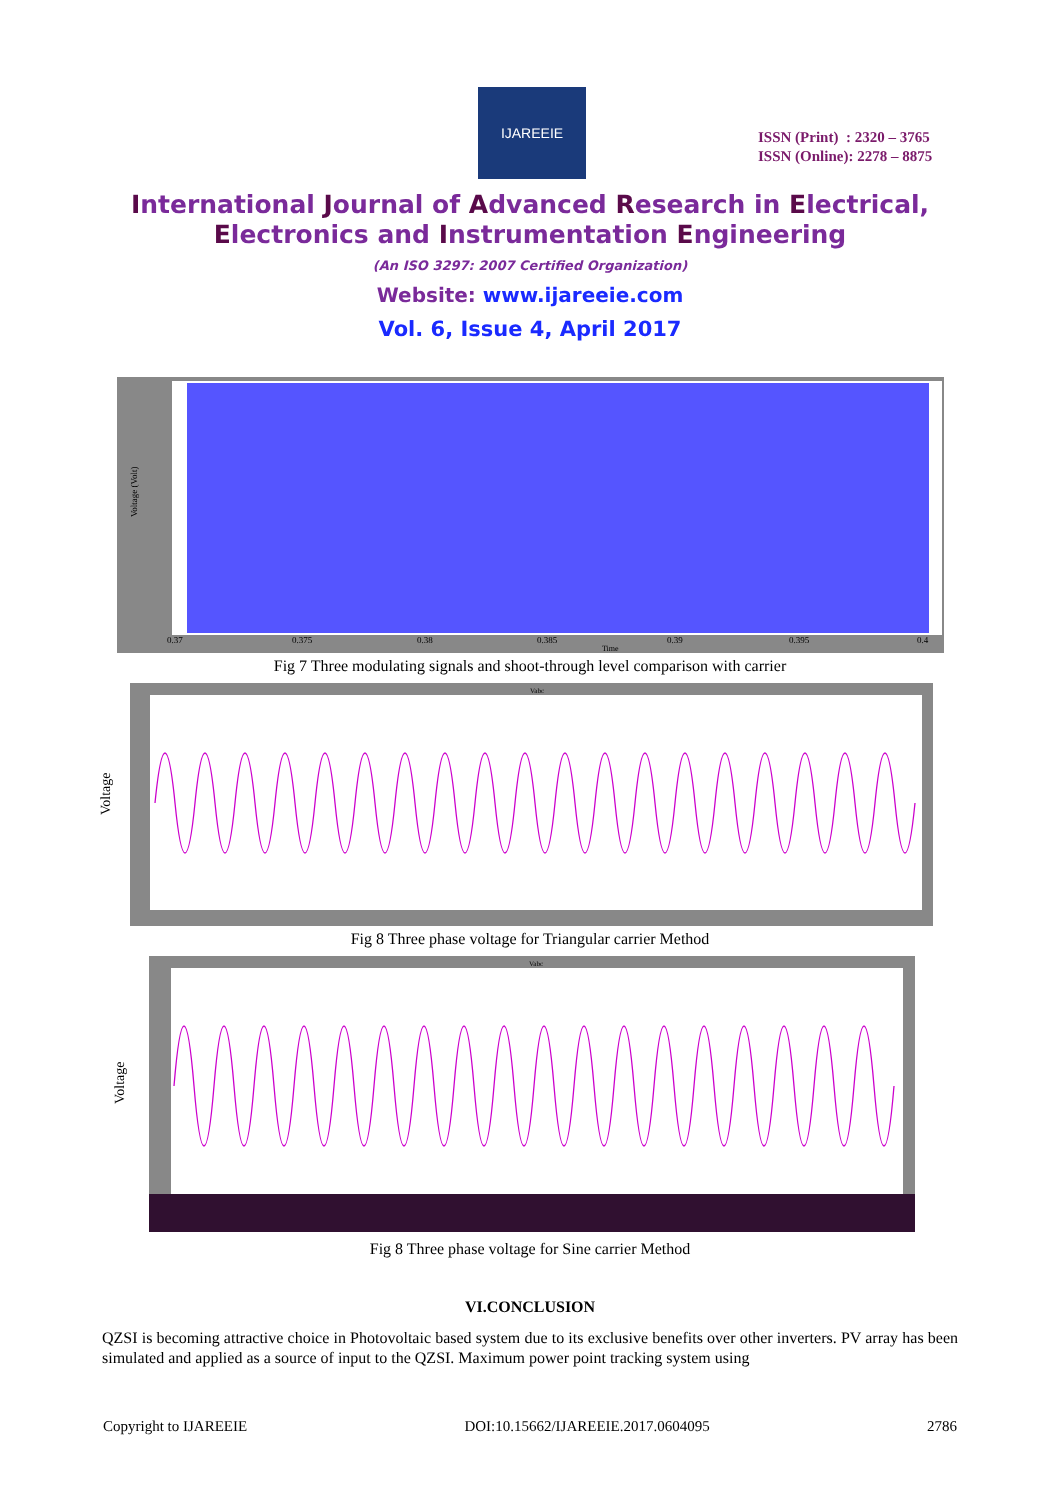IJAREEIE
ISSN (Print) : 2320 – 3765
ISSN (Online): 2278 – 8875
International Journal of Advanced Research in Electrical,
Electronics and Instrumentation Engineering
(An ISO 3297: 2007 Certified Organization)
Website: www.ijareeie.com
Vol. 6, Issue 4, April 2017
Voltage (Volt)
0.37
0.375
0.38
0.385
0.39
0.395
0.4
Time
Fig 7 Three modulating signals and shoot-through level comparison with carrier
Voltage
Vabc
Fig 8 Three phase voltage for Triangular carrier Method
Voltage
Vabc
Fig 8 Three phase voltage for Sine carrier Method
VI.CONCLUSION
QZSI is becoming attractive choice in Photovoltaic based system due to its exclusive benefits over other inverters. PV array has been simulated and applied as a source of input to the QZSI. Maximum power point tracking system using
Copyright to IJAREEIE DOI:10.15662/IJAREEIE.2017.0604095 2786